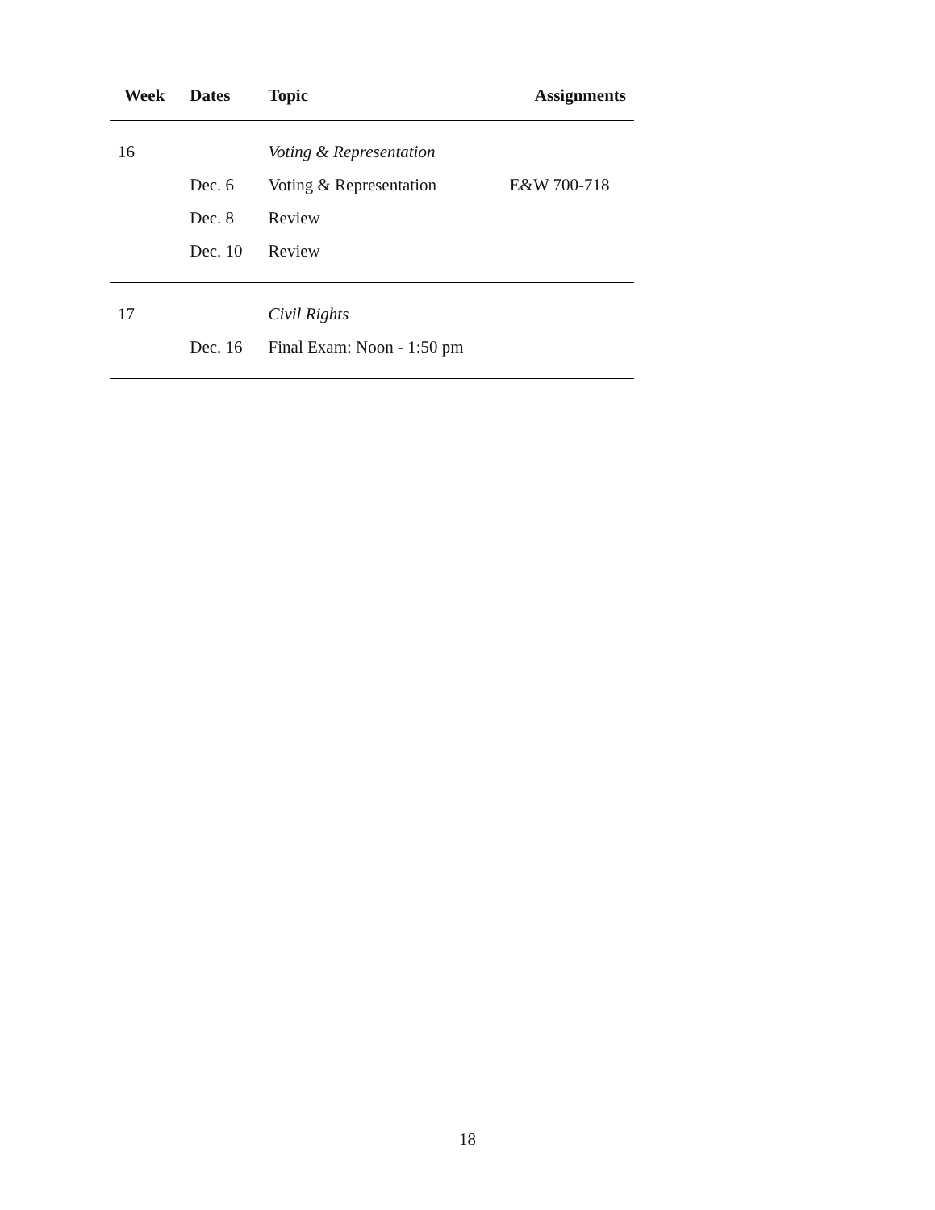| Week | Dates | Topic | Assignments |
| --- | --- | --- | --- |
| 16 | | Voting & Representation | |
| | Dec. 6 | Voting & Representation | E&W 700-718 |
| | Dec. 8 | Review | |
| | Dec. 10 | Review | |
| 17 | | Civil Rights | |
| | Dec. 16 | Final Exam: Noon - 1:50 pm | |
18